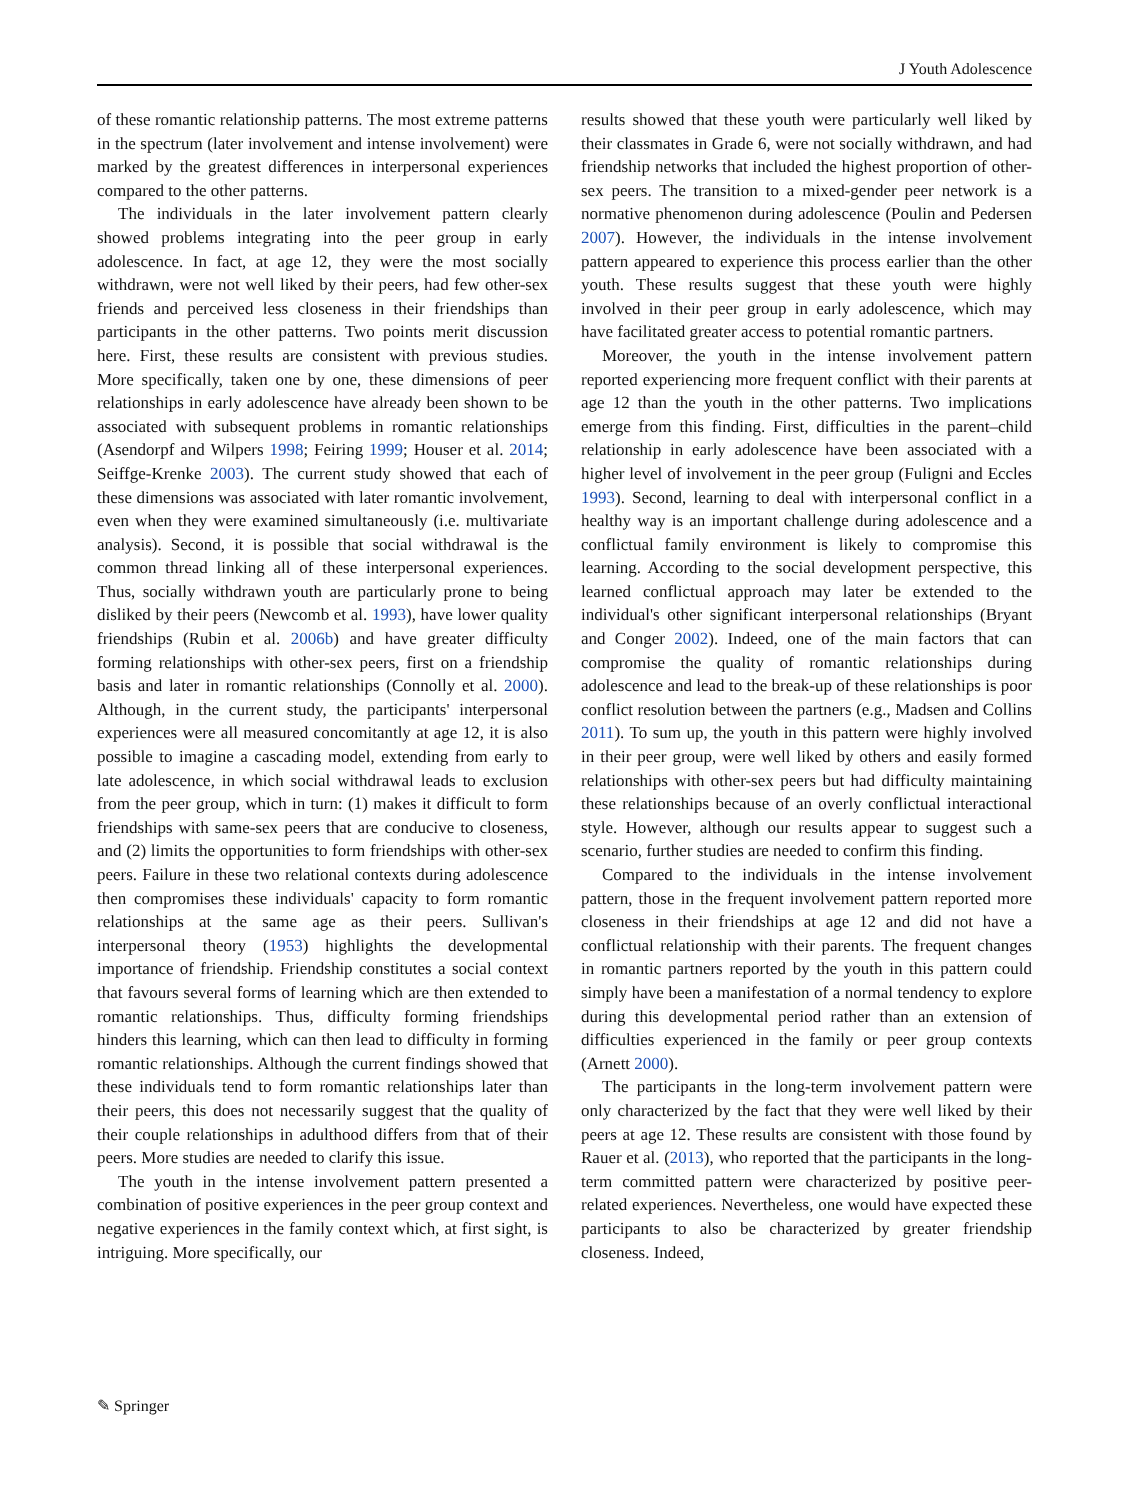J Youth Adolescence
of these romantic relationship patterns. The most extreme patterns in the spectrum (later involvement and intense involvement) were marked by the greatest differences in interpersonal experiences compared to the other patterns.
The individuals in the later involvement pattern clearly showed problems integrating into the peer group in early adolescence. In fact, at age 12, they were the most socially withdrawn, were not well liked by their peers, had few other-sex friends and perceived less closeness in their friendships than participants in the other patterns. Two points merit discussion here. First, these results are consistent with previous studies. More specifically, taken one by one, these dimensions of peer relationships in early adolescence have already been shown to be associated with subsequent problems in romantic relationships (Asendorpf and Wilpers 1998; Feiring 1999; Houser et al. 2014; Seiffge-Krenke 2003). The current study showed that each of these dimensions was associated with later romantic involvement, even when they were examined simultaneously (i.e. multivariate analysis). Second, it is possible that social withdrawal is the common thread linking all of these interpersonal experiences. Thus, socially withdrawn youth are particularly prone to being disliked by their peers (Newcomb et al. 1993), have lower quality friendships (Rubin et al. 2006b) and have greater difficulty forming relationships with other-sex peers, first on a friendship basis and later in romantic relationships (Connolly et al. 2000). Although, in the current study, the participants' interpersonal experiences were all measured concomitantly at age 12, it is also possible to imagine a cascading model, extending from early to late adolescence, in which social withdrawal leads to exclusion from the peer group, which in turn: (1) makes it difficult to form friendships with same-sex peers that are conducive to closeness, and (2) limits the opportunities to form friendships with other-sex peers. Failure in these two relational contexts during adolescence then compromises these individuals' capacity to form romantic relationships at the same age as their peers. Sullivan's interpersonal theory (1953) highlights the developmental importance of friendship. Friendship constitutes a social context that favours several forms of learning which are then extended to romantic relationships. Thus, difficulty forming friendships hinders this learning, which can then lead to difficulty in forming romantic relationships. Although the current findings showed that these individuals tend to form romantic relationships later than their peers, this does not necessarily suggest that the quality of their couple relationships in adulthood differs from that of their peers. More studies are needed to clarify this issue.
The youth in the intense involvement pattern presented a combination of positive experiences in the peer group context and negative experiences in the family context which, at first sight, is intriguing. More specifically, our
results showed that these youth were particularly well liked by their classmates in Grade 6, were not socially withdrawn, and had friendship networks that included the highest proportion of other-sex peers. The transition to a mixed-gender peer network is a normative phenomenon during adolescence (Poulin and Pedersen 2007). However, the individuals in the intense involvement pattern appeared to experience this process earlier than the other youth. These results suggest that these youth were highly involved in their peer group in early adolescence, which may have facilitated greater access to potential romantic partners.
Moreover, the youth in the intense involvement pattern reported experiencing more frequent conflict with their parents at age 12 than the youth in the other patterns. Two implications emerge from this finding. First, difficulties in the parent–child relationship in early adolescence have been associated with a higher level of involvement in the peer group (Fuligni and Eccles 1993). Second, learning to deal with interpersonal conflict in a healthy way is an important challenge during adolescence and a conflictual family environment is likely to compromise this learning. According to the social development perspective, this learned conflictual approach may later be extended to the individual's other significant interpersonal relationships (Bryant and Conger 2002). Indeed, one of the main factors that can compromise the quality of romantic relationships during adolescence and lead to the break-up of these relationships is poor conflict resolution between the partners (e.g., Madsen and Collins 2011). To sum up, the youth in this pattern were highly involved in their peer group, were well liked by others and easily formed relationships with other-sex peers but had difficulty maintaining these relationships because of an overly conflictual interactional style. However, although our results appear to suggest such a scenario, further studies are needed to confirm this finding.
Compared to the individuals in the intense involvement pattern, those in the frequent involvement pattern reported more closeness in their friendships at age 12 and did not have a conflictual relationship with their parents. The frequent changes in romantic partners reported by the youth in this pattern could simply have been a manifestation of a normal tendency to explore during this developmental period rather than an extension of difficulties experienced in the family or peer group contexts (Arnett 2000).
The participants in the long-term involvement pattern were only characterized by the fact that they were well liked by their peers at age 12. These results are consistent with those found by Rauer et al. (2013), who reported that the participants in the long-term committed pattern were characterized by positive peer-related experiences. Nevertheless, one would have expected these participants to also be characterized by greater friendship closeness. Indeed,
✎ Springer